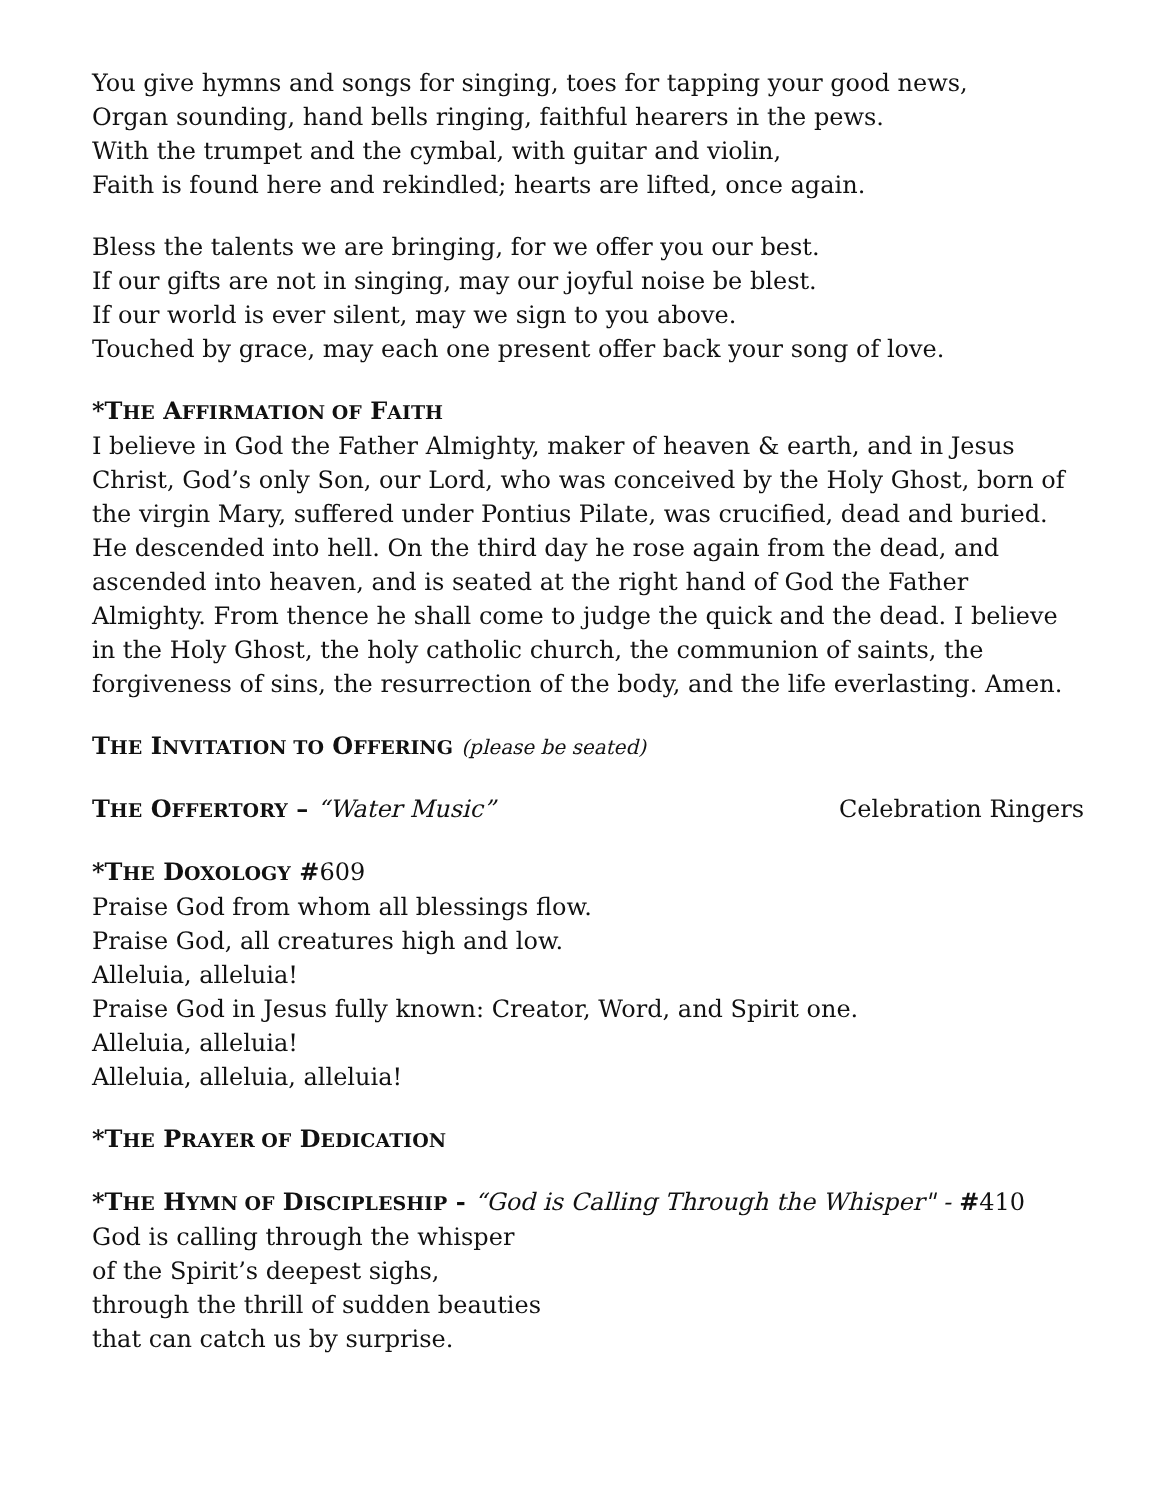You give hymns and songs for singing, toes for tapping your good news,
Organ sounding, hand bells ringing, faithful hearers in the pews.
With the trumpet and the cymbal, with guitar and violin,
Faith is found here and rekindled; hearts are lifted, once again.
Bless the talents we are bringing, for we offer you our best.
If our gifts are not in singing, may our joyful noise be blest.
If our world is ever silent, may we sign to you above.
Touched by grace, may each one present offer back your song of love.
*THE AFFIRMATION OF FAITH
I believe in God the Father Almighty, maker of heaven & earth, and in Jesus Christ, God’s only Son, our Lord, who was conceived by the Holy Ghost, born of the virgin Mary, suffered under Pontius Pilate, was crucified, dead and buried. He descended into hell. On the third day he rose again from the dead, and ascended into heaven, and is seated at the right hand of God the Father Almighty. From thence he shall come to judge the quick and the dead. I believe in the Holy Ghost, the holy catholic church, the communion of saints, the forgiveness of sins, the resurrection of the body, and the life everlasting. Amen.
THE INVITATION TO OFFERING (please be seated)
THE OFFERTORY – “Water Music” Celebration Ringers
*THE DOXOLOGY #609
Praise God from whom all blessings flow.
Praise God, all creatures high and low.
Alleluia, alleluia!
Praise God in Jesus fully known: Creator, Word, and Spirit one.
Alleluia, alleluia!
Alleluia, alleluia, alleluia!
*THE PRAYER OF DEDICATION
*THE HYMN OF DISCIPLESHIP - “God is Calling Through the Whisper" - #410
God is calling through the whisper
of the Spirit’s deepest sighs,
through the thrill of sudden beauties
that can catch us by surprise.